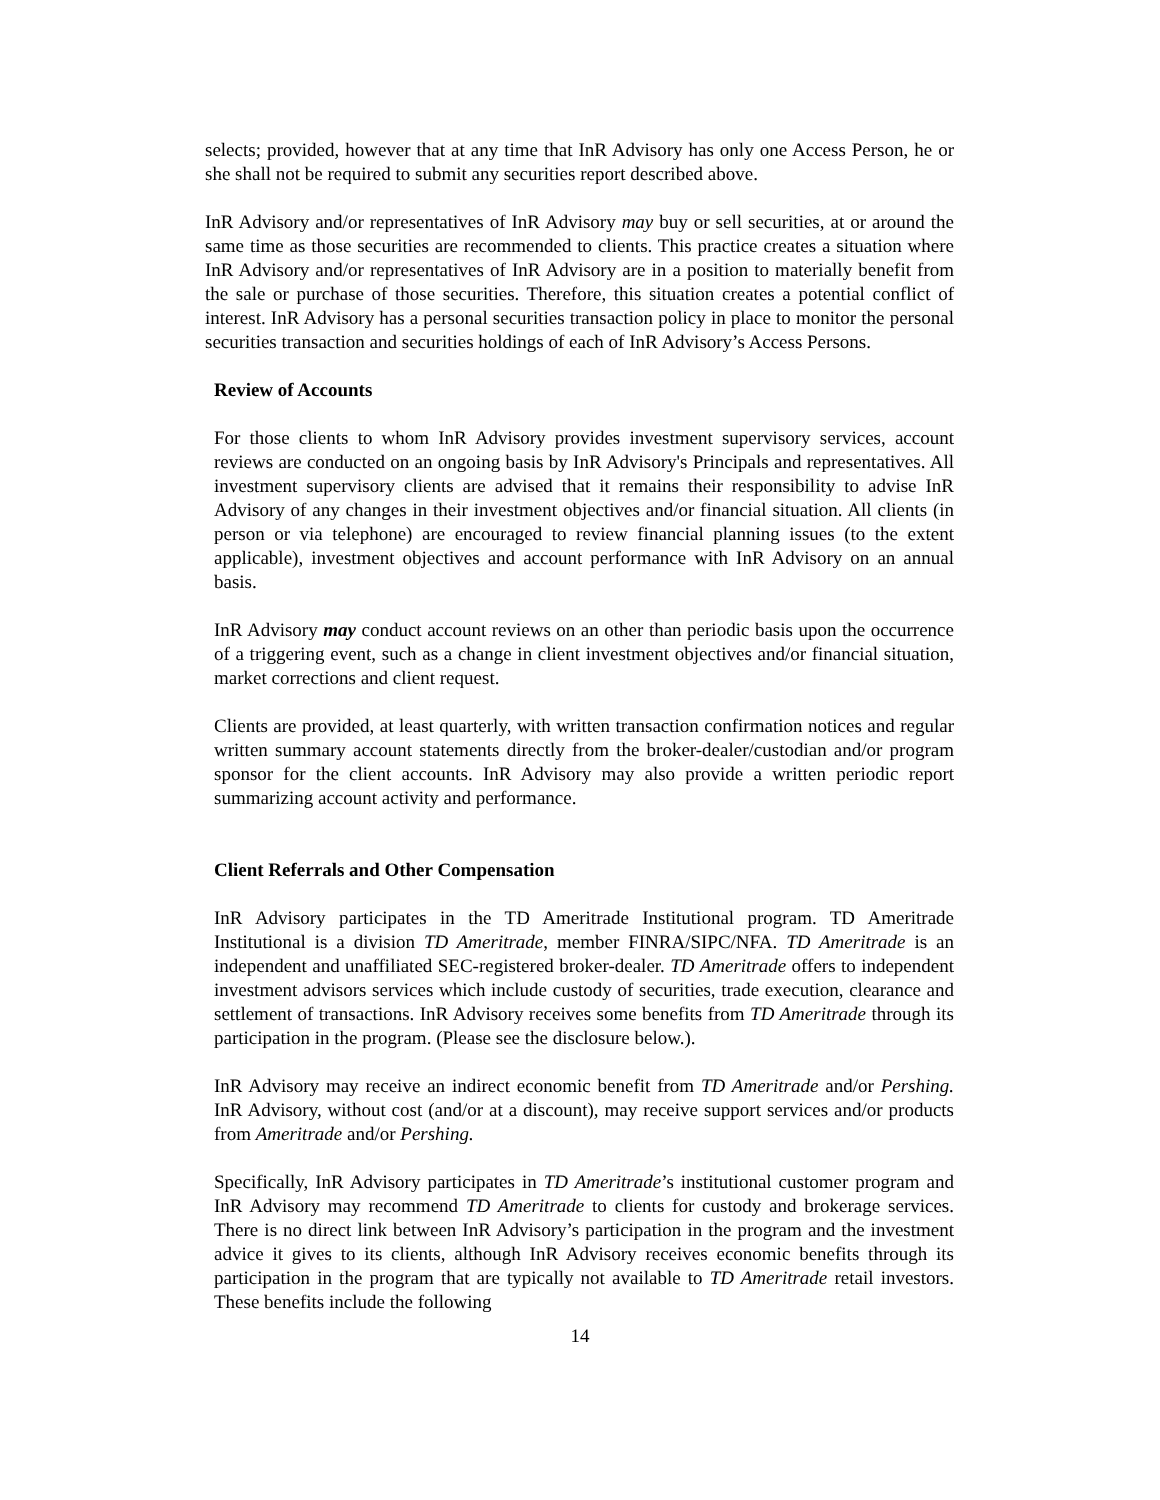selects; provided, however that at any time that InR Advisory has only one Access Person, he or she shall not be required to submit any securities report described above.
InR Advisory and/or representatives of InR Advisory may buy or sell securities, at or around the same time as those securities are recommended to clients. This practice creates a situation where InR Advisory and/or representatives of InR Advisory are in a position to materially benefit from the sale or purchase of those securities. Therefore, this situation creates a potential conflict of interest. InR Advisory has a personal securities transaction policy in place to monitor the personal securities transaction and securities holdings of each of InR Advisory’s Access Persons.
Review of Accounts
For those clients to whom InR Advisory provides investment supervisory services, account reviews are conducted on an ongoing basis by InR Advisory's Principals and representatives. All investment supervisory clients are advised that it remains their responsibility to advise InR Advisory of any changes in their investment objectives and/or financial situation. All clients (in person or via telephone) are encouraged to review financial planning issues (to the extent applicable), investment objectives and account performance with InR Advisory on an annual basis.
InR Advisory may conduct account reviews on an other than periodic basis upon the occurrence of a triggering event, such as a change in client investment objectives and/or financial situation, market corrections and client request.
Clients are provided, at least quarterly, with written transaction confirmation notices and regular written summary account statements directly from the broker-dealer/custodian and/or program sponsor for the client accounts. InR Advisory may also provide a written periodic report summarizing account activity and performance.
Client Referrals and Other Compensation
InR Advisory participates in the TD Ameritrade Institutional program. TD Ameritrade Institutional is a division TD Ameritrade, member FINRA/SIPC/NFA. TD Ameritrade is an independent and unaffiliated SEC-registered broker-dealer. TD Ameritrade offers to independent investment advisors services which include custody of securities, trade execution, clearance and settlement of transactions. InR Advisory receives some benefits from TD Ameritrade through its participation in the program. (Please see the disclosure below.).
InR Advisory may receive an indirect economic benefit from TD Ameritrade and/or Pershing. InR Advisory, without cost (and/or at a discount), may receive support services and/or products from Ameritrade and/or Pershing.
Specifically, InR Advisory participates in TD Ameritrade’s institutional customer program and InR Advisory may recommend TD Ameritrade to clients for custody and brokerage services. There is no direct link between InR Advisory’s participation in the program and the investment advice it gives to its clients, although InR Advisory receives economic benefits through its participation in the program that are typically not available to TD Ameritrade retail investors. These benefits include the following
14